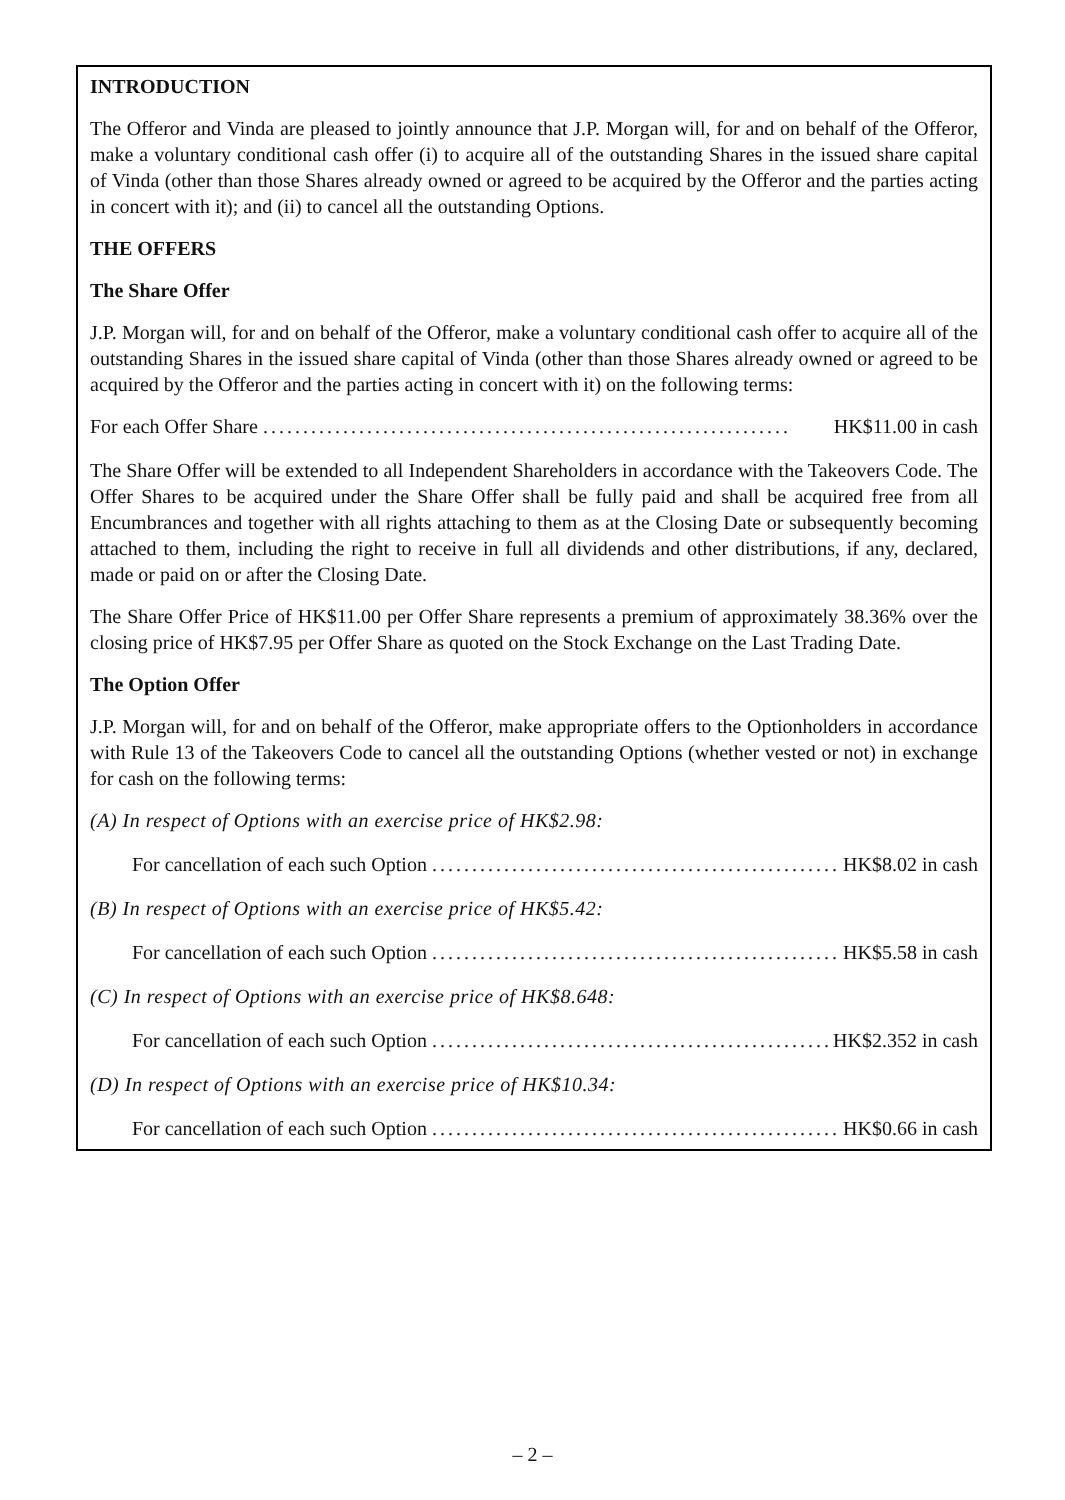INTRODUCTION
The Offeror and Vinda are pleased to jointly announce that J.P. Morgan will, for and on behalf of the Offeror, make a voluntary conditional cash offer (i) to acquire all of the outstanding Shares in the issued share capital of Vinda (other than those Shares already owned or agreed to be acquired by the Offeror and the parties acting in concert with it); and (ii) to cancel all the outstanding Options.
THE OFFERS
The Share Offer
J.P. Morgan will, for and on behalf of the Offeror, make a voluntary conditional cash offer to acquire all of the outstanding Shares in the issued share capital of Vinda (other than those Shares already owned or agreed to be acquired by the Offeror and the parties acting in concert with it) on the following terms:
For each Offer Share .................................................................. HK$11.00 in cash
The Share Offer will be extended to all Independent Shareholders in accordance with the Takeovers Code. The Offer Shares to be acquired under the Share Offer shall be fully paid and shall be acquired free from all Encumbrances and together with all rights attaching to them as at the Closing Date or subsequently becoming attached to them, including the right to receive in full all dividends and other distributions, if any, declared, made or paid on or after the Closing Date.
The Share Offer Price of HK$11.00 per Offer Share represents a premium of approximately 38.36% over the closing price of HK$7.95 per Offer Share as quoted on the Stock Exchange on the Last Trading Date.
The Option Offer
J.P. Morgan will, for and on behalf of the Offeror, make appropriate offers to the Optionholders in accordance with Rule 13 of the Takeovers Code to cancel all the outstanding Options (whether vested or not) in exchange for cash on the following terms:
(A) In respect of Options with an exercise price of HK$2.98:
For cancellation of each such Option ....................................................... HK$8.02 in cash
(B) In respect of Options with an exercise price of HK$5.42:
For cancellation of each such Option ....................................................... HK$5.58 in cash
(C) In respect of Options with an exercise price of HK$8.648:
For cancellation of each such Option ....................................................... HK$2.352 in cash
(D) In respect of Options with an exercise price of HK$10.34:
For cancellation of each such Option ....................................................... HK$0.66 in cash
– 2 –